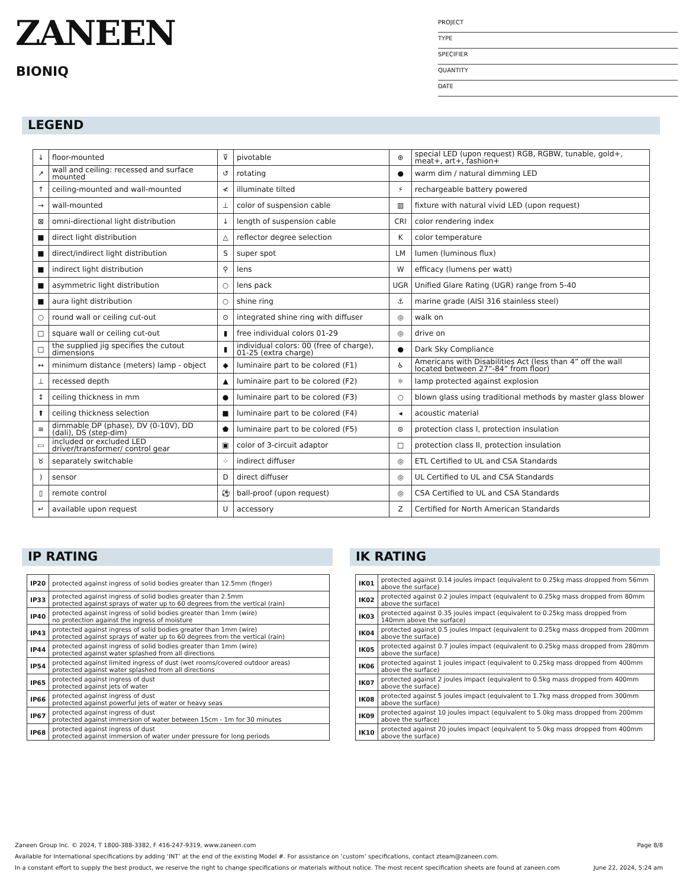ZANEEN
BIONIQ
PROJECT
TYPE
SPECIFIER
QUANTITY
DATE
LEGEND
| ↓ | floor-mounted | ⊽ | pivotable | ⊛ | special LED (upon request) RGB, RGBW, tunable, gold+, meat+, art+, fashion+ |
| ↗ | wall and ceiling: recessed and surface mounted | ↺ | rotating | ● | warm dim / natural dimming LED |
| ↑ | ceiling-mounted and wall-mounted | ≮ | illuminate tilted | ⚡ | rechargeable battery powered |
| → | wall-mounted | ⊥ | color of suspension cable | ▥ | fixture with natural vivid LED (upon request) |
| ⊠ | omni-directional light distribution | ↓ | length of suspension cable | CRI | color rendering index |
| ■ | direct light distribution | △ | reflector degree selection | K | color temperature |
| ■ | direct/indirect light distribution | S | super spot | LM | lumen (luminous flux) |
| ■ | indirect light distribution | ⚲ | lens | W | efficacy (lumens per watt) |
| ■ | asymmetric light distribution | ○ | lens pack | UGR | Unified Glare Rating (UGR) range from 5-40 |
| ■ | aura light distribution | ○ | shine ring | ⚓ | marine grade (AISI 316 stainless steel) |
| ○ | round wall or ceiling cut-out | ⊙ | integrated shine ring with diffuser | ◎ | walk on |
| □ | square wall or ceiling cut-out | ▮ | free individual colors 01-29 | ◎ | drive on |
| □ | the supplied jig specifies the cutout dimensions | ▮ | individual colors: 00 (free of charge), 01-25 (extra charge) | ● | Dark Sky Compliance |
| ↔ | minimum distance (meters) lamp - object | ◆ | luminaire part to be colored (F1) | ♿ | Americans with Disabilities Act (less than 4” off the wall located between 27”-84” from floor) |
| ⊥ | recessed depth | ▲ | luminaire part to be colored (F2) | ☼ | lamp protected against explosion |
| ↕ | ceiling thickness in mm | ● | luminaire part to be colored (F3) | ○ | blown glass using traditional methods by master glass blower |
| ⬆ | ceiling thickness selection | ■ | luminaire part to be colored (F4) | ◂ | acoustic material |
| ≡ | dimmable DP (phase), DV (0-10V), DD (dali), DS (step-dim) | ⬟ | luminaire part to be colored (F5) | ⊜ | protection class I, protection insulation |
| ▭ | included or excluded LED driver/transformer/ control gear | ▣ | color of 3-circuit adaptor | □ | protection class II, protection insulation |
| ♉ | separately switchable | ⁘ | indirect diffuser | ◎ | ETL Certified to UL and CSA Standards |
| ) | sensor | D | direct diffuser | ◎ | UL Certified to UL and CSA Standards |
| ▯ | remote control | ⚽ | ball-proof (upon request) | ◎ | CSA Certified to UL and CSA Standards |
| ↵ | available upon request | U | accessory | Z | Certified for North American Standards |
IP RATING IK RATING
| IP20 | protected against ingress of solid bodies greater than 12.5mm (finger) |
| IP33 | protected against ingress of solid bodies greater than 2.5mm protected against sprays of water up to 60 degrees from the vertical (rain) |
| IP40 | protected against ingress of solid bodies greater than 1mm (wire) no protection against the ingress of moisture |
| IP43 | protected against ingress of solid bodies greater than 1mm (wire) protected against sprays of water up to 60 degrees from the vertical (rain) |
| IP44 | protected against ingress of solid bodies greater than 1mm (wire) protected against water splashed from all directions |
| IP54 | protected against limited ingress of dust (wet rooms/covered outdoor areas) protected against water splashed from all directions |
| IP65 | protected against ingress of dust protected against jets of water |
| IP66 | protected against ingress of dust protected against powerful jets of water or heavy seas |
| IP67 | protected against ingress of dust protected against immersion of water between 15cm - 1m for 30 minutes |
| IP68 | protected against ingress of dust protected against immersion of water under pressure for long periods |
| IK01 | protected against 0.14 joules impact (equivalent to 0.25kg mass dropped from 56mm above the surface) |
| IK02 | protected against 0.2 joules impact (equivalent to 0.25kg mass dropped from 80mm above the surface) |
| IK03 | protected against 0.35 joules impact (equivalent to 0.25kg mass dropped from 140mm above the surface) |
| IK04 | protected against 0.5 joules impact (equivalent to 0.25kg mass dropped from 200mm above the surface) |
| IK05 | protected against 0.7 joules impact (equivalent to 0.25kg mass dropped from 280mm above the surface) |
| IK06 | protected against 1 joules impact (equivalent to 0.25kg mass dropped from 400mm above the surface) |
| IK07 | protected against 2 joules impact (equivalent to 0.5kg mass dropped from 400mm above the surface) |
| IK08 | protected against 5 joules impact (equivalent to 1.7kg mass dropped from 300mm above the surface) |
| IK09 | protected against 10 joules impact (equivalent to 5.0kg mass dropped from 200mm above the surface) |
| IK10 | protected against 20 joules impact (equivalent to 5.0kg mass dropped from 400mm above the surface) |
Zaneen Group Inc. © 2024, T 1800-388-3382, F 416-247-9319, www.zaneen.com Page 8/8
Available for International specifications by adding ‘INT’ at the end of the existing Model #. For assistance on ‘custom’ specifications, contact zteam@zaneen.com.
In a constant effort to supply the best product, we reserve the right to change specifications or materials without notice. The most recent specification sheets are found at zaneen.com June 22, 2024, 5:24 am